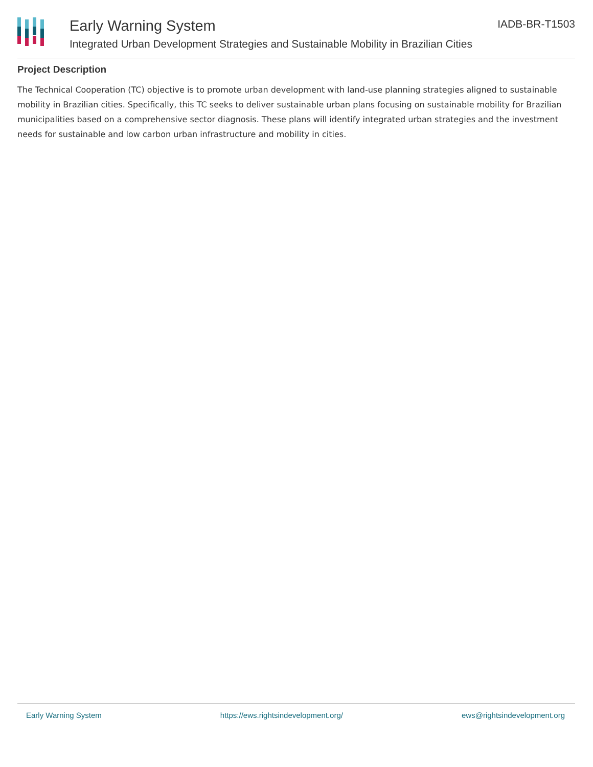Early Warning System
Integrated Urban Development Strategies and Sustainable Mobility in Brazilian Cities
IADB-BR-T1503
Project Description
The Technical Cooperation (TC) objective is to promote urban development with land-use planning strategies aligned to sustainable mobility in Brazilian cities. Specifically, this TC seeks to deliver sustainable urban plans focusing on sustainable mobility for Brazilian municipalities based on a comprehensive sector diagnosis. These plans will identify integrated urban strategies and the investment needs for sustainable and low carbon urban infrastructure and mobility in cities.
Early Warning System https://ews.rightsindevelopment.org/ ews@rightsindevelopment.org